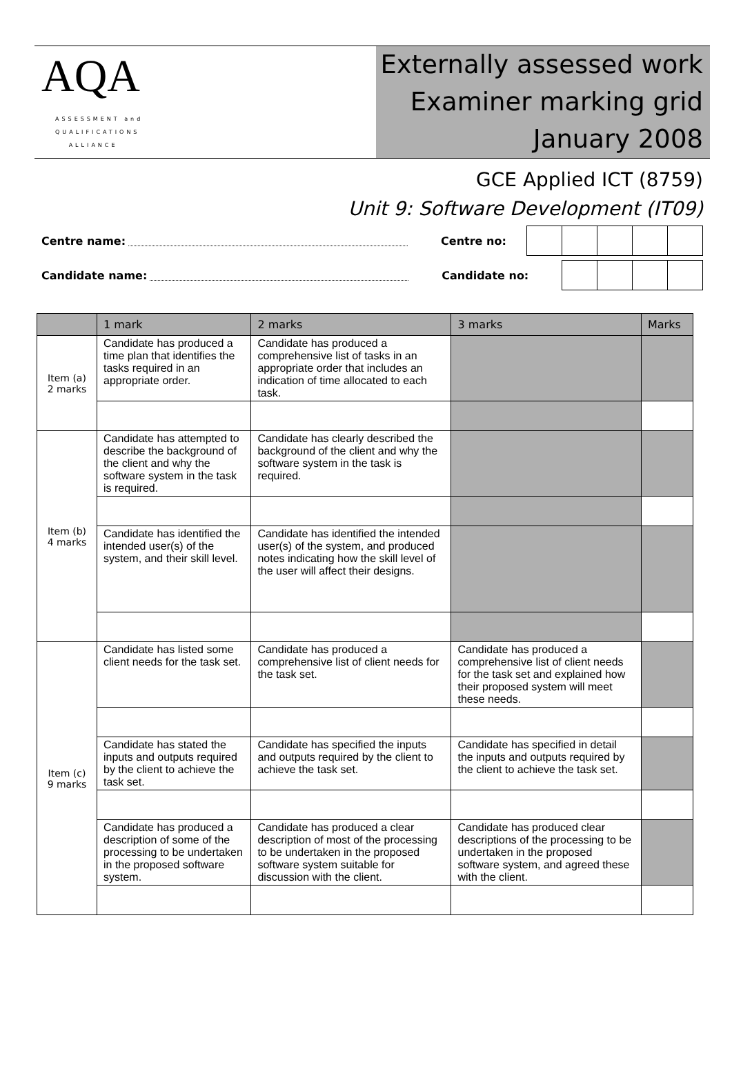AQA
ASSESSMENT and
QUALIFICATIONS
ALLIANCE
Externally assessed work
Examiner marking grid
January 2008
GCE Applied ICT (8759)
Unit 9: Software Development (IT09)
Centre name:
Centre no:
Candidate name:
Candidate no:
| | 1 mark | 2 marks | 3 marks | Marks |
| --- | --- | --- | --- | --- |
| Item (a) 2 marks | Candidate has produced a time plan that identifies the tasks required in an appropriate order. | Candidate has produced a comprehensive list of tasks in an appropriate order that includes an indication of time allocated to each task. | | |
| Item (b) 4 marks | Candidate has attempted to describe the background of the client and why the software system in the task is required. | Candidate has clearly described the background of the client and why the software system in the task is required. | | |
| | Candidate has identified the intended user(s) of the system, and their skill level. | Candidate has identified the intended user(s) of the system, and produced notes indicating how the skill level of the user will affect their designs. | | |
| Item (c) 9 marks | Candidate has listed some client needs for the task set. | Candidate has produced a comprehensive list of client needs for the task set. | Candidate has produced a comprehensive list of client needs for the task set and explained how their proposed system will meet these needs. | |
| | Candidate has stated the inputs and outputs required by the client to achieve the task set. | Candidate has specified the inputs and outputs required by the client to achieve the task set. | Candidate has specified in detail the inputs and outputs required by the client to achieve the task set. | |
| | Candidate has produced a description of some of the processing to be undertaken in the proposed software system. | Candidate has produced a clear description of most of the processing to be undertaken in the proposed software system suitable for discussion with the client. | Candidate has produced clear descriptions of the processing to be undertaken in the proposed software system, and agreed these with the client. | |